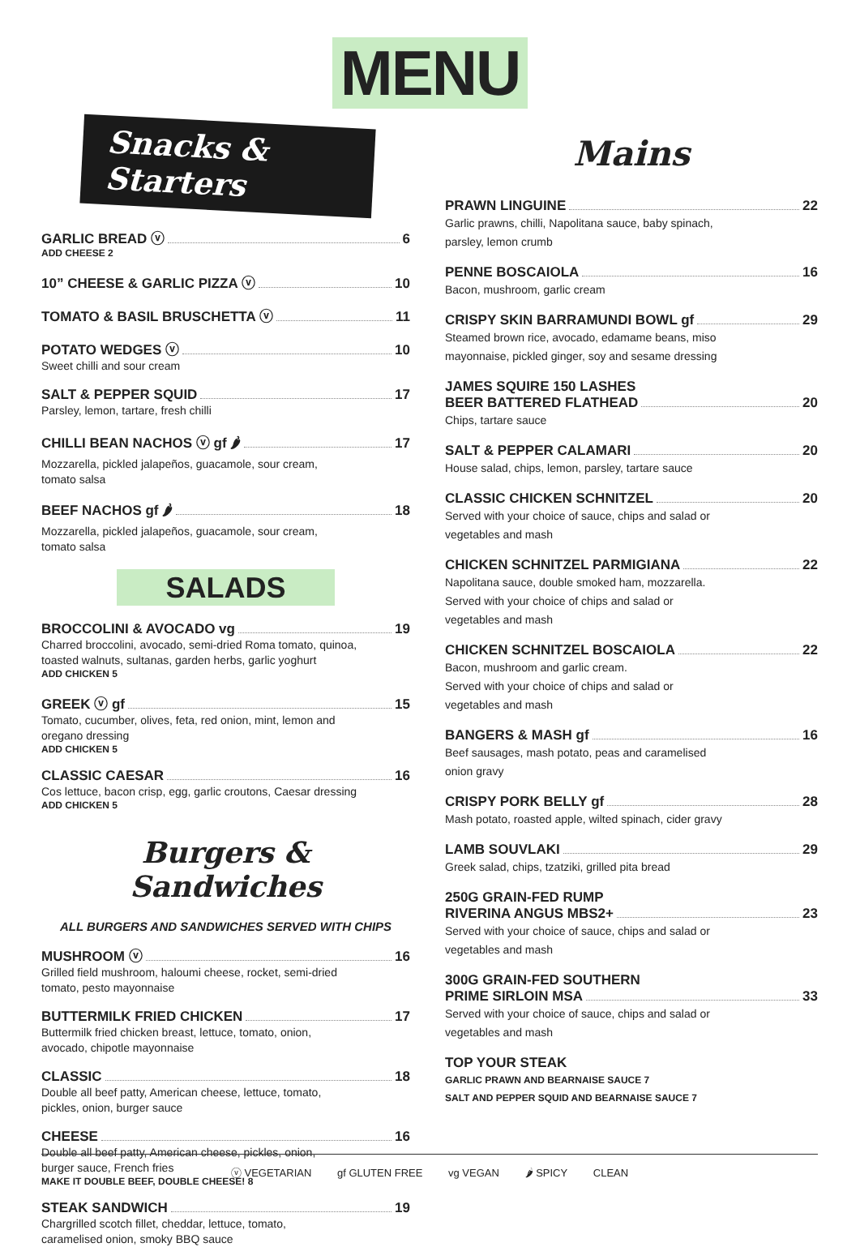MENU
Snacks & Starters
GARLIC BREAD ⓥ 6
ADD CHEESE 2
10” CHEESE & GARLIC PIZZA ⓥ 10
TOMATO & BASIL BRUSCHETTA ⓥ 11
POTATO WEDGES ⓥ 10
Sweet chilli and sour cream
SALT & PEPPER SQUID 17
Parsley, lemon, tartare, fresh chilli
CHILLI BEAN NACHOS ⓥ gf 🌶 17
Mozzarella, pickled jalapeños, guacamole, sour cream,
tomato salsa
BEEF NACHOS gf 🌶 18
Mozzarella, pickled jalapeños, guacamole, sour cream,
tomato salsa
SALADS
BROCCOLINI & AVOCADO vg 19
Charred broccolini, avocado, semi-dried Roma tomato, quinoa,
toasted walnuts, sultanas, garden herbs, garlic yoghurt
ADD CHICKEN 5
GREEK ⓥ gf 15
Tomato, cucumber, olives, feta, red onion, mint, lemon and
oregano dressing
ADD CHICKEN 5
CLASSIC CAESAR 16
Cos lettuce, bacon crisp, egg, garlic croutons, Caesar dressing
ADD CHICKEN 5
Burgers & Sandwiches
ALL BURGERS AND SANDWICHES SERVED WITH CHIPS
MUSHROOM ⓥ 16
Grilled field mushroom, haloumi cheese, rocket, semi-dried
tomato, pesto mayonnaise
BUTTERMILK FRIED CHICKEN 17
Buttermilk fried chicken breast, lettuce, tomato, onion,
avocado, chipotle mayonnaise
CLASSIC 18
Double all beef patty, American cheese, lettuce, tomato,
pickles, onion, burger sauce
CHEESE 16
Double all beef patty, American cheese, pickles, onion,
burger sauce, French fries
MAKE IT DOUBLE BEEF, DOUBLE CHEESE! 8
STEAK SANDWICH 19
Chargrilled scotch fillet, cheddar, lettuce, tomato,
caramelised onion, smoky BBQ sauce
Mains
PRAWN LINGUINE 22
Garlic prawns, chilli, Napolitana sauce, baby spinach,
parsley, lemon crumb
PENNE BOSCAIOLA 16
Bacon, mushroom, garlic cream
CRISPY SKIN BARRAMUNDI BOWL gf 29
Steamed brown rice, avocado, edamame beans, miso
mayonnaise, pickled ginger, soy and sesame dressing
JAMES SQUIRE 150 LASHES
BEER BATTERED FLATHEAD 20
Chips, tartare sauce
SALT & PEPPER CALAMARI 20
House salad, chips, lemon, parsley, tartare sauce
CLASSIC CHICKEN SCHNITZEL 20
Served with your choice of sauce, chips and salad or
vegetables and mash
CHICKEN SCHNITZEL PARMIGIANA 22
Napolitana sauce, double smoked ham, mozzarella.
Served with your choice of chips and salad or
vegetables and mash
CHICKEN SCHNITZEL BOSCAIOLA 22
Bacon, mushroom and garlic cream.
Served with your choice of chips and salad or
vegetables and mash
BANGERS & MASH gf 16
Beef sausages, mash potato, peas and caramelised
onion gravy
CRISPY PORK BELLY gf 28
Mash potato, roasted apple, wilted spinach, cider gravy
LAMB SOUVLAKI 29
Greek salad, chips, tzatziki, grilled pita bread
250G GRAIN-FED RUMP
RIVERINA ANGUS MBS2+ 23
Served with your choice of sauce, chips and salad or
vegetables and mash
300G GRAIN-FED SOUTHERN
PRIME SIRLOIN MSA 33
Served with your choice of sauce, chips and salad or
vegetables and mash
TOP YOUR STEAK
GARLIC PRAWN AND BEARNAISE SAUCE 7
SALT AND PEPPER SQUID AND BEARNAISE SAUCE 7
ⓥ VEGETARIAN gf GLUTEN FREE vg VEGAN 🌶 SPICY CLEAN